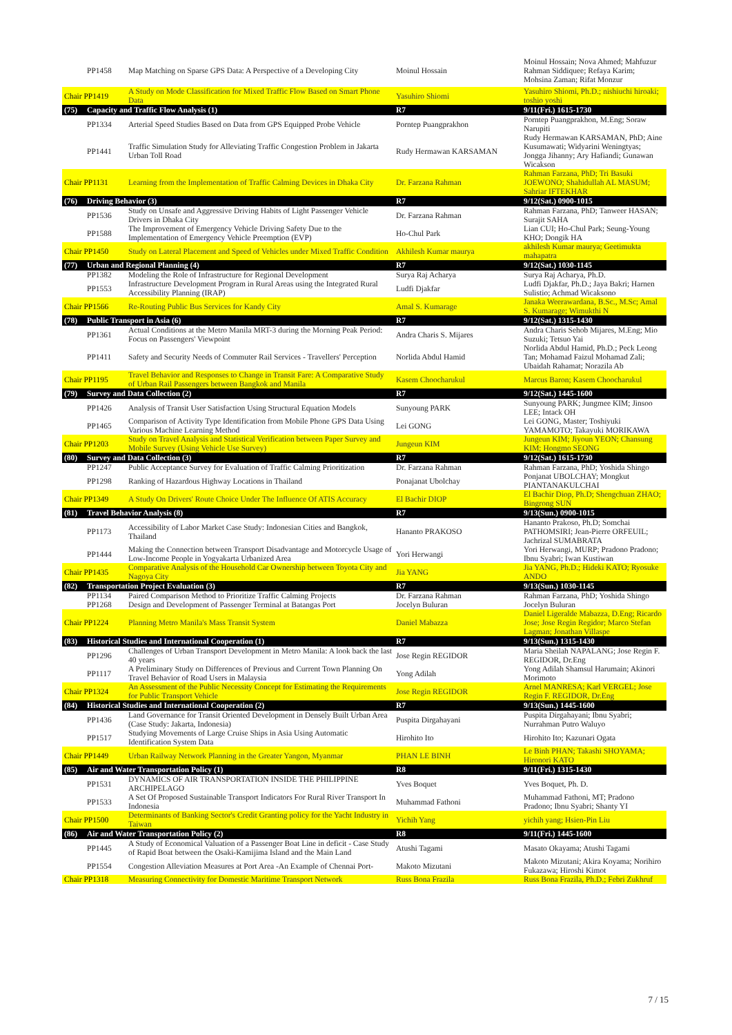| | PP1458 | Map Matching on Sparse GPS Data: A Perspective of a Developing City | Moinul Hossain | Moinul Hossain; Nova Ahmed; Mahfuzur Rahman Siddiquee; Refaya Karim; Mohsina Zaman; Rifat Monzur |
| Chair PP1419 | | A Study on Mode Classification for Mixed Traffic Flow Based on Smart Phone Data | Yasuhiro Shiomi | Yasuhiro Shiomi, Ph.D.; nishiuchi hiroaki; toshio yoshi |
| (75) | Capacity and Traffic Flow Analysis (1) | | R7 | 9/11(Fri.) 1615-1730 |
| | PP1334 | Arterial Speed Studies Based on Data from GPS Equipped Probe Vehicle | Porntep Puangprakhon | Porntep Puangprakhon, M.Eng; Soraw Narupiti |
| | PP1441 | Traffic Simulation Study for Alleviating Traffic Congestion Problem in Jakarta Urban Toll Road | Rudy Hermawan KARSAMAN | Rudy Hermawan KARSAMAN, PhD; Aine Kusumawati; Widyarini Weningtyas; Jongga Jihanny; Ary Hafiandi; Gunawan Wicakson |
| Chair PP1131 | | Learning from the Implementation of Traffic Calming Devices in Dhaka City | Dr. Farzana Rahman | Rahman Farzana, PhD; Tri Basuki JOEWONO; Shahidullah AL MASUM; Sahriar IFTEKHAR |
| (76) | Driving Behavior (3) | | R7 | 9/12(Sat.) 0900-1015 |
| | PP1536 | Study on Unsafe and Aggressive Driving Habits of Light Passenger Vehicle Drivers in Dhaka City | Dr. Farzana Rahman | Rahman Farzana, PhD; Tanweer HASAN; Surajit SAHA |
| | PP1588 | The Improvement of Emergency Vehicle Driving Safety Due to the Implementation of Emergency Vehicle Preemption (EVP) | Ho-Chul Park | Lian CUI; Ho-Chul Park; Seung-Young KHO; Dongik HA |
| Chair PP1450 | | Study on Lateral Placement and Speed of Vehicles under Mixed Traffic Condition | Akhilesh Kumar maurya | akhilesh Kumar maurya; Geetimukta mahapatra |
| (77) | Urban and Regional Planning (4) | | R7 | 9/12(Sat.) 1030-1145 |
| | PP1382 | Modeling the Role of Infrastructure for Regional Development | Surya Raj Acharya | Surya Raj Acharya, Ph.D. |
| | PP1553 | Infrastructure Development Program in Rural Areas using the Integrated Rural Accessibility Planning (IRAP) | Ludfi Djakfar | Ludfi Djakfar, Ph.D.; Jaya Bakri; Harnen Sulistio; Achmad Wicaksono |
| Chair PP1566 | | Re-Routing Public Bus Services for Kandy City | Amal S. Kumarage | Janaka Weerawardana, B.Sc., M.Sc; Amal S. Kumarage; Wimukthi N |
| (78) | Public Transport in Asia (6) | | R7 | 9/12(Sat.) 1315-1430 |
| | PP1361 | Actual Conditions at the Metro Manila MRT-3 during the Morning Peak Period: Focus on Passengers' Viewpoint | Andra Charis S. Mijares | Andra Charis Sehob Mijares, M.Eng; Mio Suzuki; Tetsuo Yai |
| | PP1411 | Safety and Security Needs of Commuter Rail Services - Travellers' Perception | Norlida Abdul Hamid | Norlida Abdul Hamid, Ph.D.; Peck Leong Tan; Mohamad Faizul Mohamad Zali; Ubaidah Rahamat; Norazila Ab |
| Chair PP1195 | | Travel Behavior and Responses to Change in Transit Fare: A Comparative Study of Urban Rail Passengers between Bangkok and Manila | Kasem Choocharukul | Marcus Baron; Kasem Choocharukul |
| (79) | Survey and Data Collection (2) | | R7 | 9/12(Sat.) 1445-1600 |
| | PP1426 | Analysis of Transit User Satisfaction Using Structural Equation Models | Sunyoung PARK | Sunyoung PARK; Jungmee KIM; Jinsoo LEE; Intack OH |
| | PP1465 | Comparison of Activity Type Identification from Mobile Phone GPS Data Using Various Machine Learning Method | Lei GONG | Lei GONG, Master; Toshiyuki YAMAMOTO; Takayuki MORIKAWA |
| Chair PP1203 | | Study on Travel Analysis and Statistical Verification between Paper Survey and Mobile Survey (Using Vehicle Use Survey) | Jungeun KIM | Jungeun KIM; Jiyoun YEON; Chansung KIM; Hongmo SEONG |
| (80) | Survey and Data Collection (3) | | R7 | 9/12(Sat.) 1615-1730 |
| | PP1247 | Public Acceptance Survey for Evaluation of Traffic Calming Prioritization | Dr. Farzana Rahman | Rahman Farzana, PhD; Yoshida Shingo |
| | PP1298 | Ranking of Hazardous Highway Locations in Thailand | Ponajanat Ubolchay | Ponjanat UBOLCHAY; Mongkut PIANTANAKULCHAI |
| Chair PP1349 | | A Study On Drivers' Route Choice Under The Influence Of ATIS Accuracy | El Bachir DIOP | El Bachir Diop, Ph.D; Shengchuan ZHAO; Bingrong SUN |
| (81) | Travel Behavior Analysis (8) | | R7 | 9/13(Sun.) 0900-1015 |
| | PP1173 | Accessibility of Labor Market Case Study: Indonesian Cities and Bangkok, Thailand | Hananto PRAKOSO | Hananto Prakoso, Ph.D; Somchai PATHOMSIRI; Jean-Pierre ORFEUIL; Jachrizal SUMABRATA |
| | PP1444 | Making the Connection between Transport Disadvantage and Motorcycle Usage of Low-Income People in Yogyakarta Urbanized Area | Yori Herwangi | Yori Herwangi, MURP; Pradono Pradono; Ibnu Syabri; Iwan Kustiwan |
| Chair PP1435 | | Comparative Analysis of the Household Car Ownership between Toyota City and Nagoya City | Jia YANG | Jia YANG, Ph.D.; Hideki KATO; Ryosuke ANDO |
| (82) | Transportation Project Evaluation (3) | | R7 | 9/13(Sun.) 1030-1145 |
| | PP1134 | Paired Comparison Method to Prioritize Traffic Calming Projects | Dr. Farzana Rahman | Rahman Farzana, PhD; Yoshida Shingo |
| | PP1268 | Design and Development of Passenger Terminal at Batangas Port | Jocelyn Buluran | Jocelyn Buluran |
| Chair PP1224 | | Planning Metro Manila's Mass Transit System | Daniel Mabazza | Daniel Ligeralde Mabazza, D.Eng; Ricardo Jose; Jose Regin Regidor; Marco Stefan Lagman; Jonathan Villaspe |
| (83) | Historical Studies and International Cooperation (1) | | R7 | 9/13(Sun.) 1315-1430 |
| | PP1296 | Challenges of Urban Transport Development in Metro Manila: A look back the last 40 years | Jose Regin REGIDOR | Maria Sheilah NAPALANG; Jose Regin F. REGIDOR, Dr.Eng |
| | PP1117 | A Preliminary Study on Differences of Previous and Current Town Planning On Travel Behavior of Road Users in Malaysia | Yong Adilah | Yong Adilah Shamsul Harumain; Akinori Morimoto |
| Chair PP1324 | | An Assessment of the Public Necessity Concept for Estimating the Requirements for Public Transport Vehicle | Jose Regin REGIDOR | Arnel MANRESA; Karl VERGEL; Jose Regin F. REGIDOR, Dr.Eng |
| (84) | Historical Studies and International Cooperation (2) | | R7 | 9/13(Sun.) 1445-1600 |
| | PP1436 | Land Governance for Transit Oriented Development in Densely Built Urban Area (Case Study: Jakarta, Indonesia) | Puspita Dirgahayani | Puspita Dirgahayani; Ibnu Syabri; Nurrahman Putro Waluyo |
| | PP1517 | Studying Movements of Large Cruise Ships in Asia Using Automatic Identification System Data | Hirohito Ito | Hirohito Ito; Kazunari Ogata |
| Chair PP1449 | | Urban Railway Network Planning in the Greater Yangon, Myanmar | PHAN LE BINH | Le Binh PHAN; Takashi SHOYAMA; Hironori KATO |
| (85) | Air and Water Transportation Policy (1) | | R8 | 9/11(Fri.) 1315-1430 |
| | PP1531 | DYNAMICS OF AIR TRANSPORTATION INSIDE THE PHILIPPINE ARCHIPELAGO | Yves Boquet | Yves Boquet, Ph. D. |
| | PP1533 | A Set Of Proposed Sustainable Transport Indicators For Rural River Transport In Indonesia | Muhammad Fathoni | Muhammad Fathoni, MT; Pradono Pradono; Ibnu Syabri; Shanty YI |
| Chair PP1500 | | Determinants of Banking Sector's Credit Granting policy for the Yacht Industry in Taiwan | Yichih Yang | yichih yang; Hsien-Pin Liu |
| (86) | Air and Water Transportation Policy (2) | | R8 | 9/11(Fri.) 1445-1600 |
| | PP1445 | A Study of Economical Valuation of a Passenger Boat Line in deficit - Case Study of Rapid Boat between the Osaki-Kamijima Island and the Main Land | Atushi Tagami | Masato Okayama; Atushi Tagami |
| | PP1554 | Congestion Alleviation Measures at Port Area -An Example of Chennai Port- | Makoto Mizutani | Makoto Mizutani; Akira Koyama; Norihiro Fukazawa; Hiroshi Kimot |
| Chair PP1318 | | Measuring Connectivity for Domestic Maritime Transport Network | Russ Bona Frazila | Russ Bona Frazila, Ph.D.; Febri Zukhruf |
7 / 15